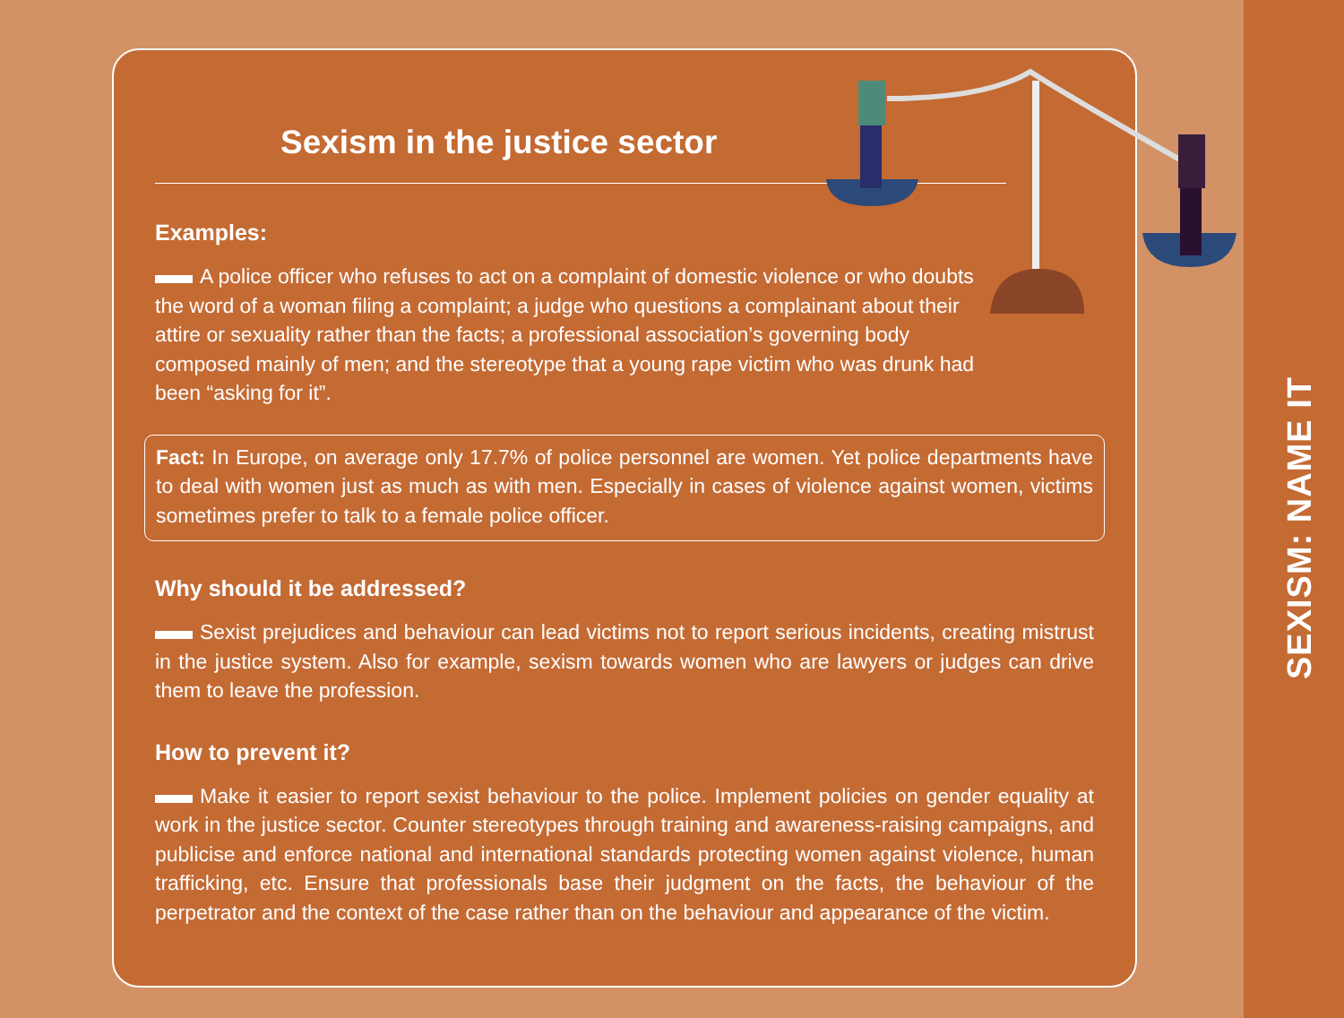Sexism in the justice sector
Examples:
A police officer who refuses to act on a complaint of domestic violence or who doubts the word of a woman filing a complaint; a judge who questions a complainant about their attire or sexuality rather than the facts; a professional association’s governing body composed mainly of men; and the stereotype that a young rape victim who was drunk had been “asking for it”.
Fact: In Europe, on average only 17.7% of police personnel are women. Yet police departments have to deal with women just as much as with men. Especially in cases of violence against women, victims sometimes prefer to talk to a female police officer.
Why should it be addressed?
Sexist prejudices and behaviour can lead victims not to report serious incidents, creating mistrust in the justice system. Also for example, sexism towards women who are lawyers or judges can drive them to leave the profession.
How to prevent it?
Make it easier to report sexist behaviour to the police. Implement policies on gender equality at work in the justice sector. Counter stereotypes through training and awareness-raising campaigns, and publicise and enforce national and international standards protecting women against violence, human trafficking, etc. Ensure that professionals base their judgment on the facts, the behaviour of the perpetrator and the context of the case rather than on the behaviour and appearance of the victim.
SEXISM: NAME IT